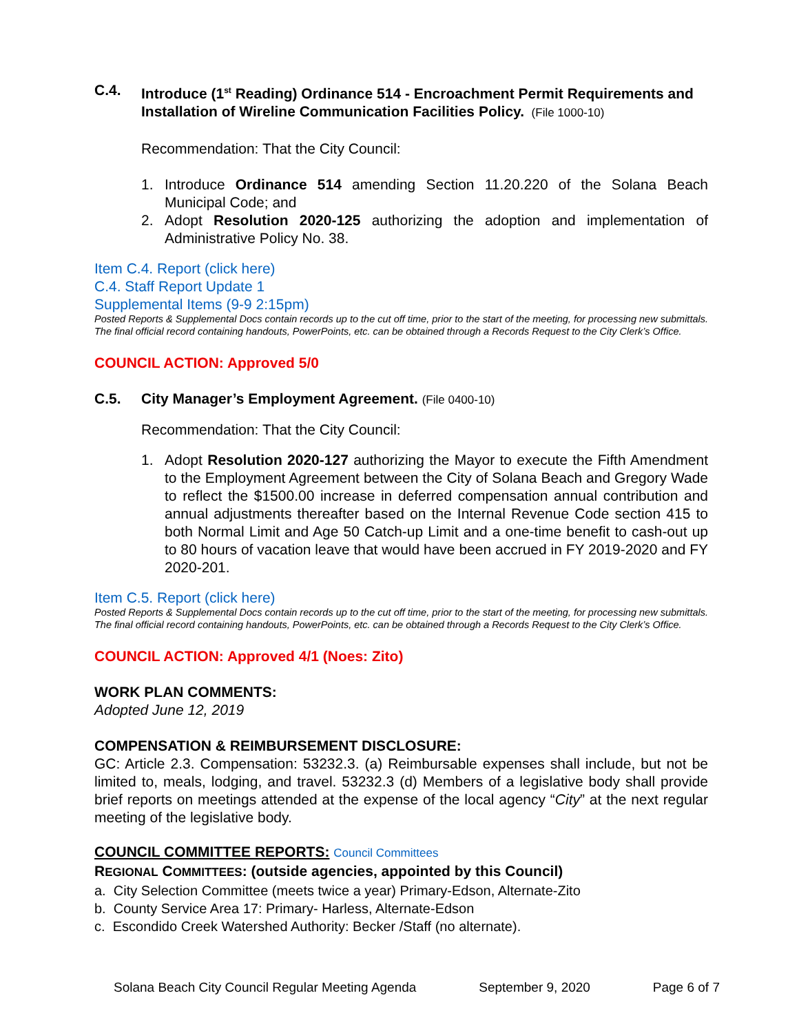C.4. Introduce (1<sup>st</sup> Reading) Ordinance 514 - Encroachment Permit Requirements and Installation of Wireline Communication Facilities Policy. (File 1000-10)
Recommendation: That the City Council:
1. Introduce Ordinance 514 amending Section 11.20.220 of the Solana Beach Municipal Code; and
2. Adopt Resolution 2020-125 authorizing the adoption and implementation of Administrative Policy No. 38.
Item C.4. Report (click here)
C.4. Staff Report Update 1
Supplemental Items (9-9 2:15pm)
Posted Reports & Supplemental Docs contain records up to the cut off time, prior to the start of the meeting, for processing new submittals. The final official record containing handouts, PowerPoints, etc. can be obtained through a Records Request to the City Clerk’s Office.
COUNCIL ACTION: Approved 5/0
C.5. City Manager’s Employment Agreement. (File 0400-10)
Recommendation: That the City Council:
1. Adopt Resolution 2020-127 authorizing the Mayor to execute the Fifth Amendment to the Employment Agreement between the City of Solana Beach and Gregory Wade to reflect the $1500.00 increase in deferred compensation annual contribution and annual adjustments thereafter based on the Internal Revenue Code section 415 to both Normal Limit and Age 50 Catch-up Limit and a one-time benefit to cash-out up to 80 hours of vacation leave that would have been accrued in FY 2019-2020 and FY 2020-201.
Item C.5. Report (click here)
Posted Reports & Supplemental Docs contain records up to the cut off time, prior to the start of the meeting, for processing new submittals. The final official record containing handouts, PowerPoints, etc. can be obtained through a Records Request to the City Clerk’s Office.
COUNCIL ACTION: Approved 4/1 (Noes: Zito)
WORK PLAN COMMENTS:
Adopted June 12, 2019
COMPENSATION & REIMBURSEMENT DISCLOSURE:
GC: Article 2.3. Compensation: 53232.3. (a) Reimbursable expenses shall include, but not be limited to, meals, lodging, and travel. 53232.3 (d) Members of a legislative body shall provide brief reports on meetings attended at the expense of the local agency “City” at the next regular meeting of the legislative body.
COUNCIL COMMITTEE REPORTS: Council Committees
REGIONAL COMMITTEES: (outside agencies, appointed by this Council)
a. City Selection Committee (meets twice a year) Primary-Edson, Alternate-Zito
b. County Service Area 17: Primary- Harless, Alternate-Edson
c. Escondido Creek Watershed Authority: Becker /Staff (no alternate).
Solana Beach City Council Regular Meeting Agenda September 9, 2020 Page 6 of 7